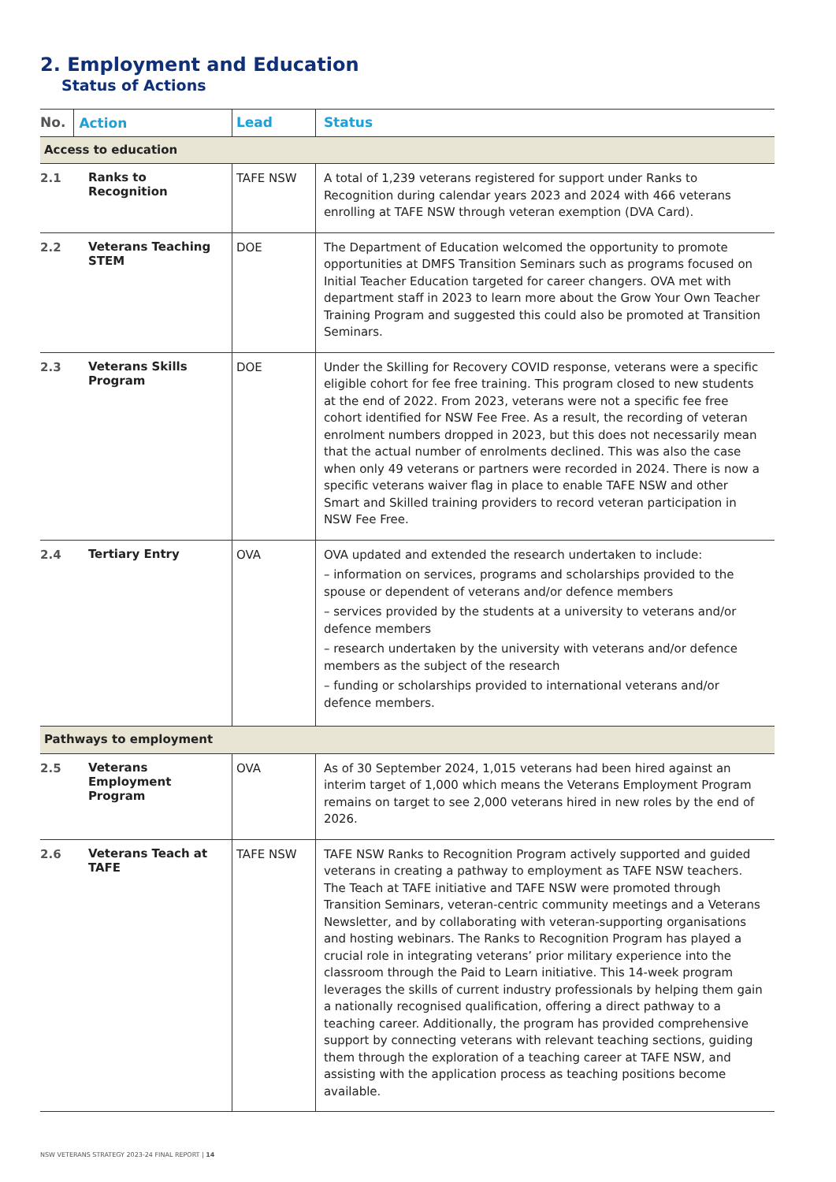2. Employment and Education
Status of Actions
| No. | Action | Lead | Status |
| --- | --- | --- | --- |
| Access to education | | | |
| 2.1 | Ranks to Recognition | TAFE NSW | A total of 1,239 veterans registered for support under Ranks to Recognition during calendar years 2023 and 2024 with 466 veterans enrolling at TAFE NSW through veteran exemption (DVA Card). |
| 2.2 | Veterans Teaching STEM | DOE | The Department of Education welcomed the opportunity to promote opportunities at DMFS Transition Seminars such as programs focused on Initial Teacher Education targeted for career changers. OVA met with department staff in 2023 to learn more about the Grow Your Own Teacher Training Program and suggested this could also be promoted at Transition Seminars. |
| 2.3 | Veterans Skills Program | DOE | Under the Skilling for Recovery COVID response, veterans were a specific eligible cohort for fee free training. This program closed to new students at the end of 2022. From 2023, veterans were not a specific fee free cohort identified for NSW Fee Free. As a result, the recording of veteran enrolment numbers dropped in 2023, but this does not necessarily mean that the actual number of enrolments declined. This was also the case when only 49 veterans or partners were recorded in 2024. There is now a specific veterans waiver flag in place to enable TAFE NSW and other Smart and Skilled training providers to record veteran participation in NSW Fee Free. |
| 2.4 | Tertiary Entry | OVA | OVA updated and extended the research undertaken to include: – information on services, programs and scholarships provided to the spouse or dependent of veterans and/or defence members – services provided by the students at a university to veterans and/or defence members – research undertaken by the university with veterans and/or defence members as the subject of the research – funding or scholarships provided to international veterans and/or defence members. |
| Pathways to employment | | | |
| 2.5 | Veterans Employment Program | OVA | As of 30 September 2024, 1,015 veterans had been hired against an interim target of 1,000 which means the Veterans Employment Program remains on target to see 2,000 veterans hired in new roles by the end of 2026. |
| 2.6 | Veterans Teach at TAFE | TAFE NSW | TAFE NSW Ranks to Recognition Program actively supported and guided veterans in creating a pathway to employment as TAFE NSW teachers. The Teach at TAFE initiative and TAFE NSW were promoted through Transition Seminars, veteran-centric community meetings and a Veterans Newsletter, and by collaborating with veteran-supporting organisations and hosting webinars. The Ranks to Recognition Program has played a crucial role in integrating veterans’ prior military experience into the classroom through the Paid to Learn initiative. This 14-week program leverages the skills of current industry professionals by helping them gain a nationally recognised qualification, offering a direct pathway to a teaching career. Additionally, the program has provided comprehensive support by connecting veterans with relevant teaching sections, guiding them through the exploration of a teaching career at TAFE NSW, and assisting with the application process as teaching positions become available. |
NSW VETERANS STRATEGY 2023-24 FINAL REPORT | 14